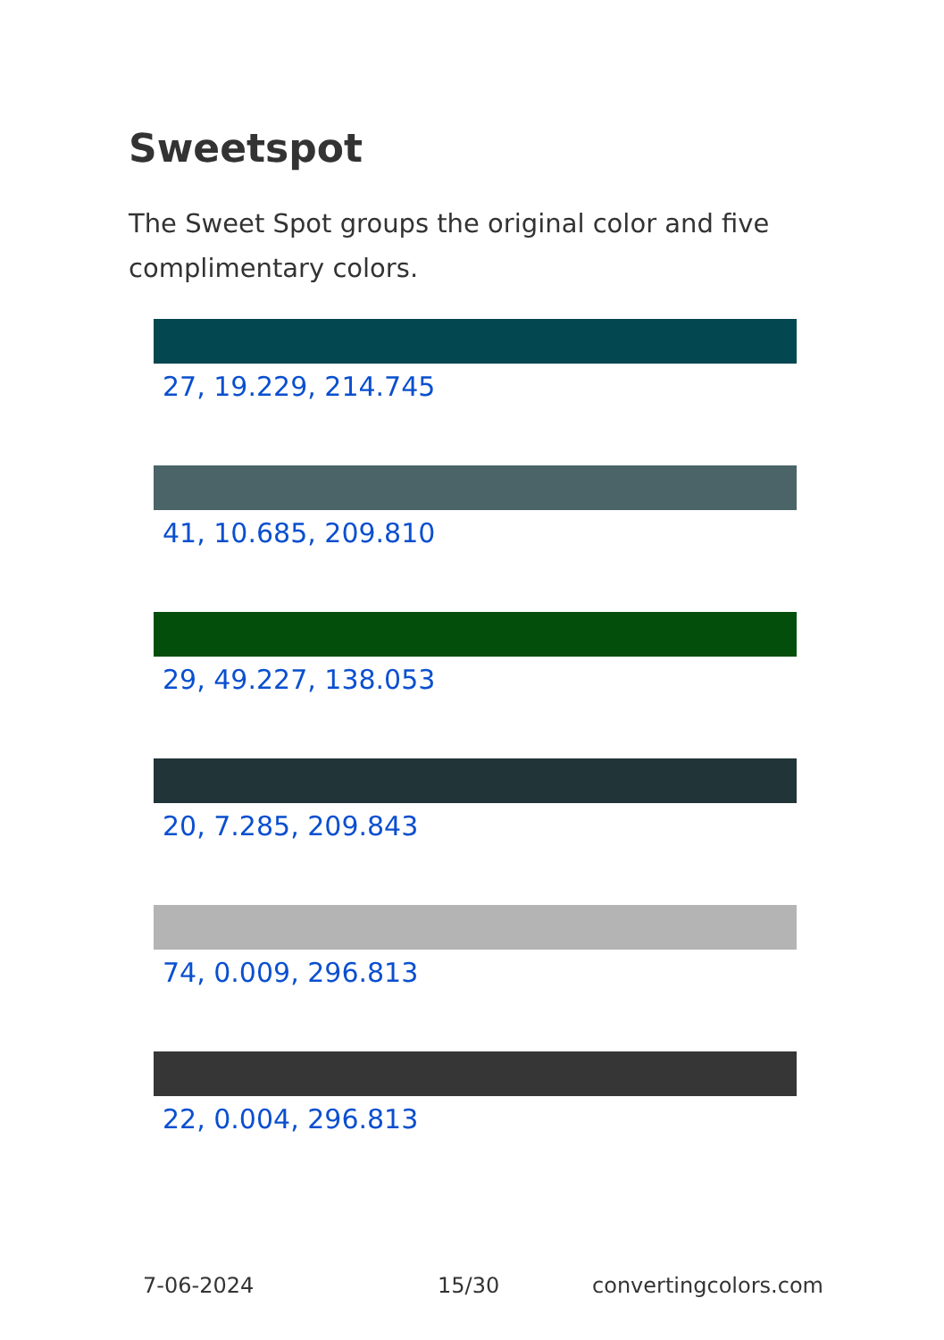Sweetspot
The Sweet Spot groups the original color and five complimentary colors.
27, 19.229, 214.745
41, 10.685, 209.810
29, 49.227, 138.053
20, 7.285, 209.843
74, 0.009, 296.813
22, 0.004, 296.813
7-06-2024 15/30 convertingcolors.com